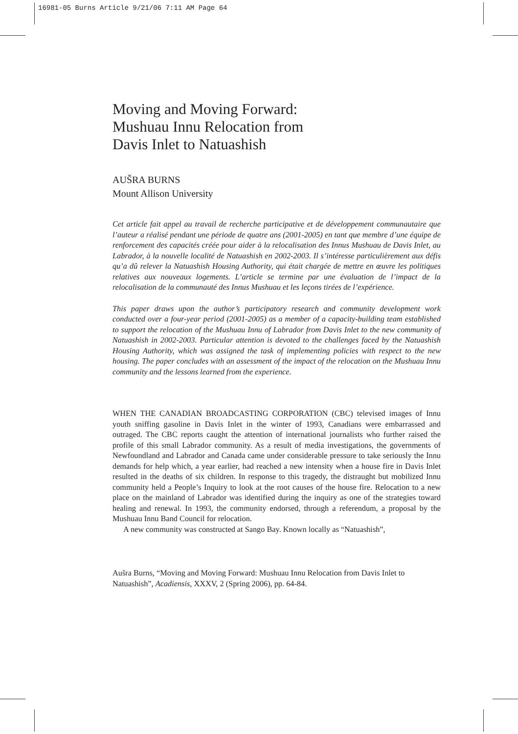16981-05 Burns Article 9/21/06 7:11 AM Page 64
Moving and Moving Forward:
Mushuau Innu Relocation from
Davis Inlet to Natuashish
AUŠRA BURNS
Mount Allison University
Cet article fait appel au travail de recherche participative et de développement communautaire que l’auteur a réalisé pendant une période de quatre ans (2001-2005) en tant que membre d’une équipe de renforcement des capacités créée pour aider à la relocalisation des Innus Mushuau de Davis Inlet, au Labrador, à la nouvelle localité de Natuashish en 2002-2003. Il s’intéresse particulièrement aux défis qu’a dû relever la Natuashish Housing Authority, qui était chargée de mettre en œuvre les politiques relatives aux nouveaux logements. L’article se termine par une évaluation de l’impact de la relocalisation de la communauté des Innus Mushuau et les leçons tirées de l’expérience.
This paper draws upon the author’s participatory research and community development work conducted over a four-year period (2001-2005) as a member of a capacity-building team established to support the relocation of the Mushuau Innu of Labrador from Davis Inlet to the new community of Natuashish in 2002-2003. Particular attention is devoted to the challenges faced by the Natuashish Housing Authority, which was assigned the task of implementing policies with respect to the new housing. The paper concludes with an assessment of the impact of the relocation on the Mushuau Innu community and the lessons learned from the experience.
WHEN THE CANADIAN BROADCASTING CORPORATION (CBC) televised images of Innu youth sniffing gasoline in Davis Inlet in the winter of 1993, Canadians were embarrassed and outraged. The CBC reports caught the attention of international journalists who further raised the profile of this small Labrador community. As a result of media investigations, the governments of Newfoundland and Labrador and Canada came under considerable pressure to take seriously the Innu demands for help which, a year earlier, had reached a new intensity when a house fire in Davis Inlet resulted in the deaths of six children. In response to this tragedy, the distraught but mobilized Innu community held a People’s Inquiry to look at the root causes of the house fire. Relocation to a new place on the mainland of Labrador was identified during the inquiry as one of the strategies toward healing and renewal. In 1993, the community endorsed, through a referendum, a proposal by the Mushuau Innu Band Council for relocation.
A new community was constructed at Sango Bay. Known locally as “Natuashish”,
Aušra Burns, “Moving and Moving Forward: Mushuau Innu Relocation from Davis Inlet to Natuashish”, Acadiensis, XXXV, 2 (Spring 2006), pp. 64-84.